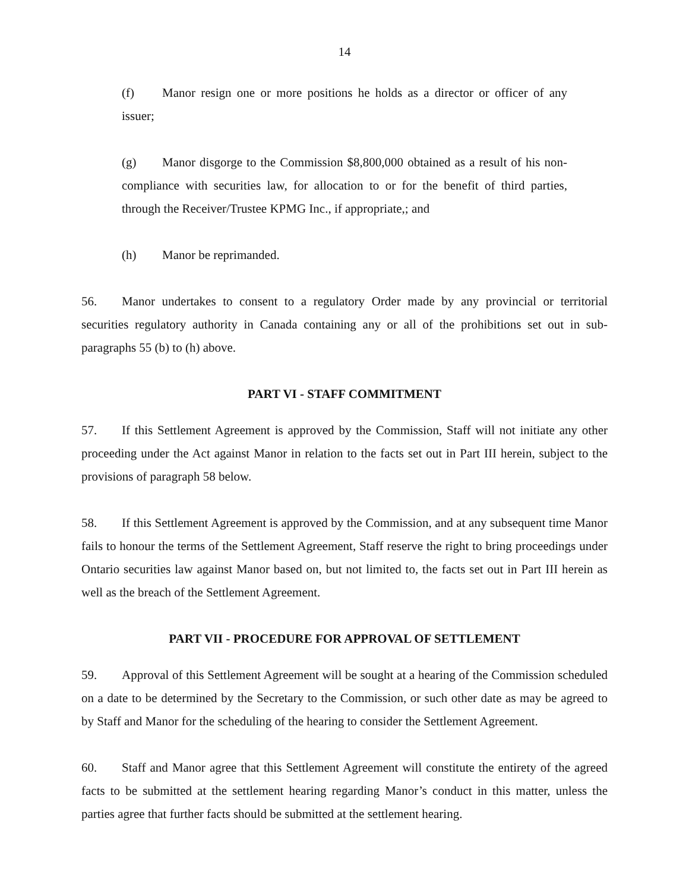14
(f) Manor resign one or more positions he holds as a director or officer of any issuer;
(g) Manor disgorge to the Commission $8,800,000 obtained as a result of his non-compliance with securities law, for allocation to or for the benefit of third parties, through the Receiver/Trustee KPMG Inc., if appropriate,; and
(h) Manor be reprimanded.
56. Manor undertakes to consent to a regulatory Order made by any provincial or territorial securities regulatory authority in Canada containing any or all of the prohibitions set out in sub-paragraphs 55 (b) to (h) above.
PART VI - STAFF COMMITMENT
57. If this Settlement Agreement is approved by the Commission, Staff will not initiate any other proceeding under the Act against Manor in relation to the facts set out in Part III herein, subject to the provisions of paragraph 58 below.
58. If this Settlement Agreement is approved by the Commission, and at any subsequent time Manor fails to honour the terms of the Settlement Agreement, Staff reserve the right to bring proceedings under Ontario securities law against Manor based on, but not limited to, the facts set out in Part III herein as well as the breach of the Settlement Agreement.
PART VII - PROCEDURE FOR APPROVAL OF SETTLEMENT
59. Approval of this Settlement Agreement will be sought at a hearing of the Commission scheduled on a date to be determined by the Secretary to the Commission, or such other date as may be agreed to by Staff and Manor for the scheduling of the hearing to consider the Settlement Agreement.
60. Staff and Manor agree that this Settlement Agreement will constitute the entirety of the agreed facts to be submitted at the settlement hearing regarding Manor’s conduct in this matter, unless the parties agree that further facts should be submitted at the settlement hearing.